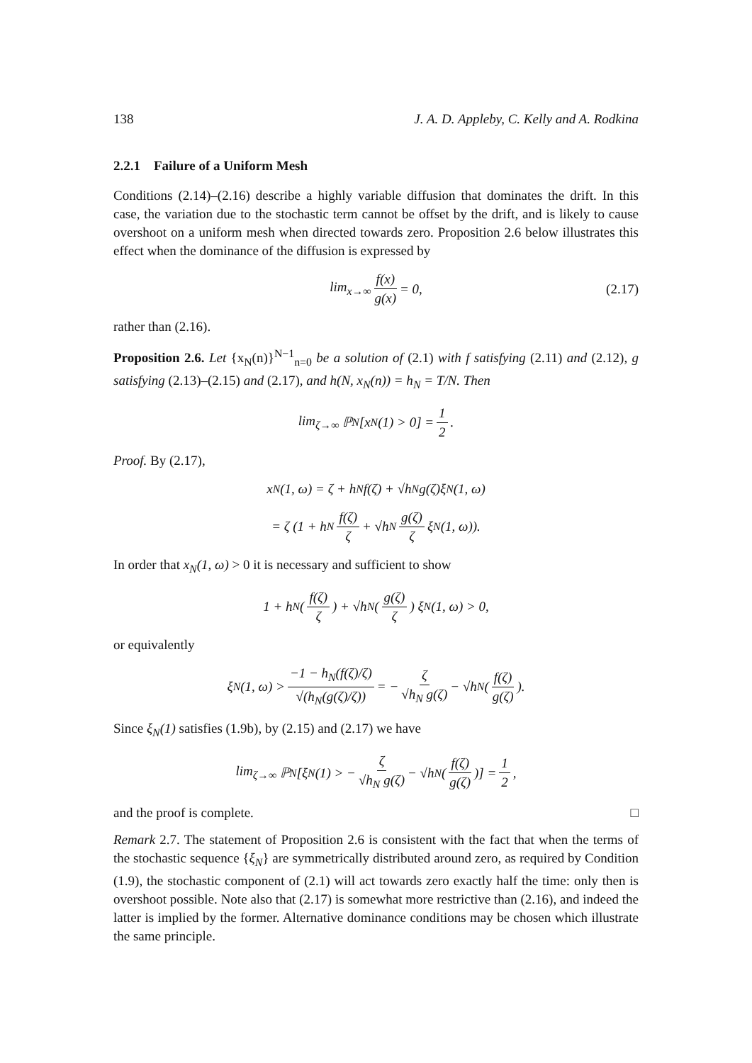138 J. A. D. Appleby, C. Kelly and A. Rodkina
2.2.1 Failure of a Uniform Mesh
Conditions (2.14)–(2.16) describe a highly variable diffusion that dominates the drift. In this case, the variation due to the stochastic term cannot be offset by the drift, and is likely to cause overshoot on a uniform mesh when directed towards zero. Proposition 2.6 below illustrates this effect when the dominance of the diffusion is expressed by
lim<sub>x→∞</sub> f(x) g(x) = 0, (2.17)
rather than (2.16).
Proposition 2.6. Let {x<sub>N</sub>(n)}<sup>N−1</sup><sub>n=0</sub> be a solution of (2.1) with f satisfying (2.11) and (2.12), g satisfying (2.13)–(2.15) and (2.17), and h(N, x<sub>N</sub>(n)) = h<sub>N</sub> = T/N. Then
lim<sub>ζ→∞</sub> ℙ<sub>N</sub>[x<sub>N</sub>(1) > 0] = 1 2.
Proof. By (2.17),
x<sub>N</sub>(1, ω) = ζ + h<sub>N</sub>f(ζ) + √h<sub>N</sub> g(ζ)ξ<sub>N</sub>(1, ω)
= ζ (1 + h<sub>N</sub> f(ζ) ζ + √h<sub>N</sub> g(ζ) ζ ξ<sub>N</sub>(1, ω)).
In order that x<sub>N</sub>(1, ω) > 0 it is necessary and sufficient to show
1 + h<sub>N</sub> (f(ζ) ζ) + √h<sub>N</sub> (g(ζ) ζ) ξ<sub>N</sub>(1, ω) > 0,
or equivalently
ξ<sub>N</sub>(1, ω) > −1 − h<sub>N</sub>(f(ζ)/ζ) √(h<sub>N</sub>(g(ζ)/ζ)) = − ζ √h<sub>N</sub> g(ζ) − √h<sub>N</sub> (f(ζ) g(ζ)).
Since ξ<sub>N</sub>(1) satisfies (1.9b), by (2.15) and (2.17) we have
lim<sub>ζ→∞</sub> ℙ<sub>N</sub>[ξ<sub>N</sub>(1) > − ζ √h<sub>N</sub> g(ζ) − √h<sub>N</sub> (f(ζ) g(ζ))] = 1 2,
and the proof is complete. □
Remark 2.7. The statement of Proposition 2.6 is consistent with the fact that when the terms of the stochastic sequence {ξ<sub>N</sub>} are symmetrically distributed around zero, as required by Condition (1.9), the stochastic component of (2.1) will act towards zero exactly half the time: only then is overshoot possible. Note also that (2.17) is somewhat more restrictive than (2.16), and indeed the latter is implied by the former. Alternative dominance conditions may be chosen which illustrate the same principle.